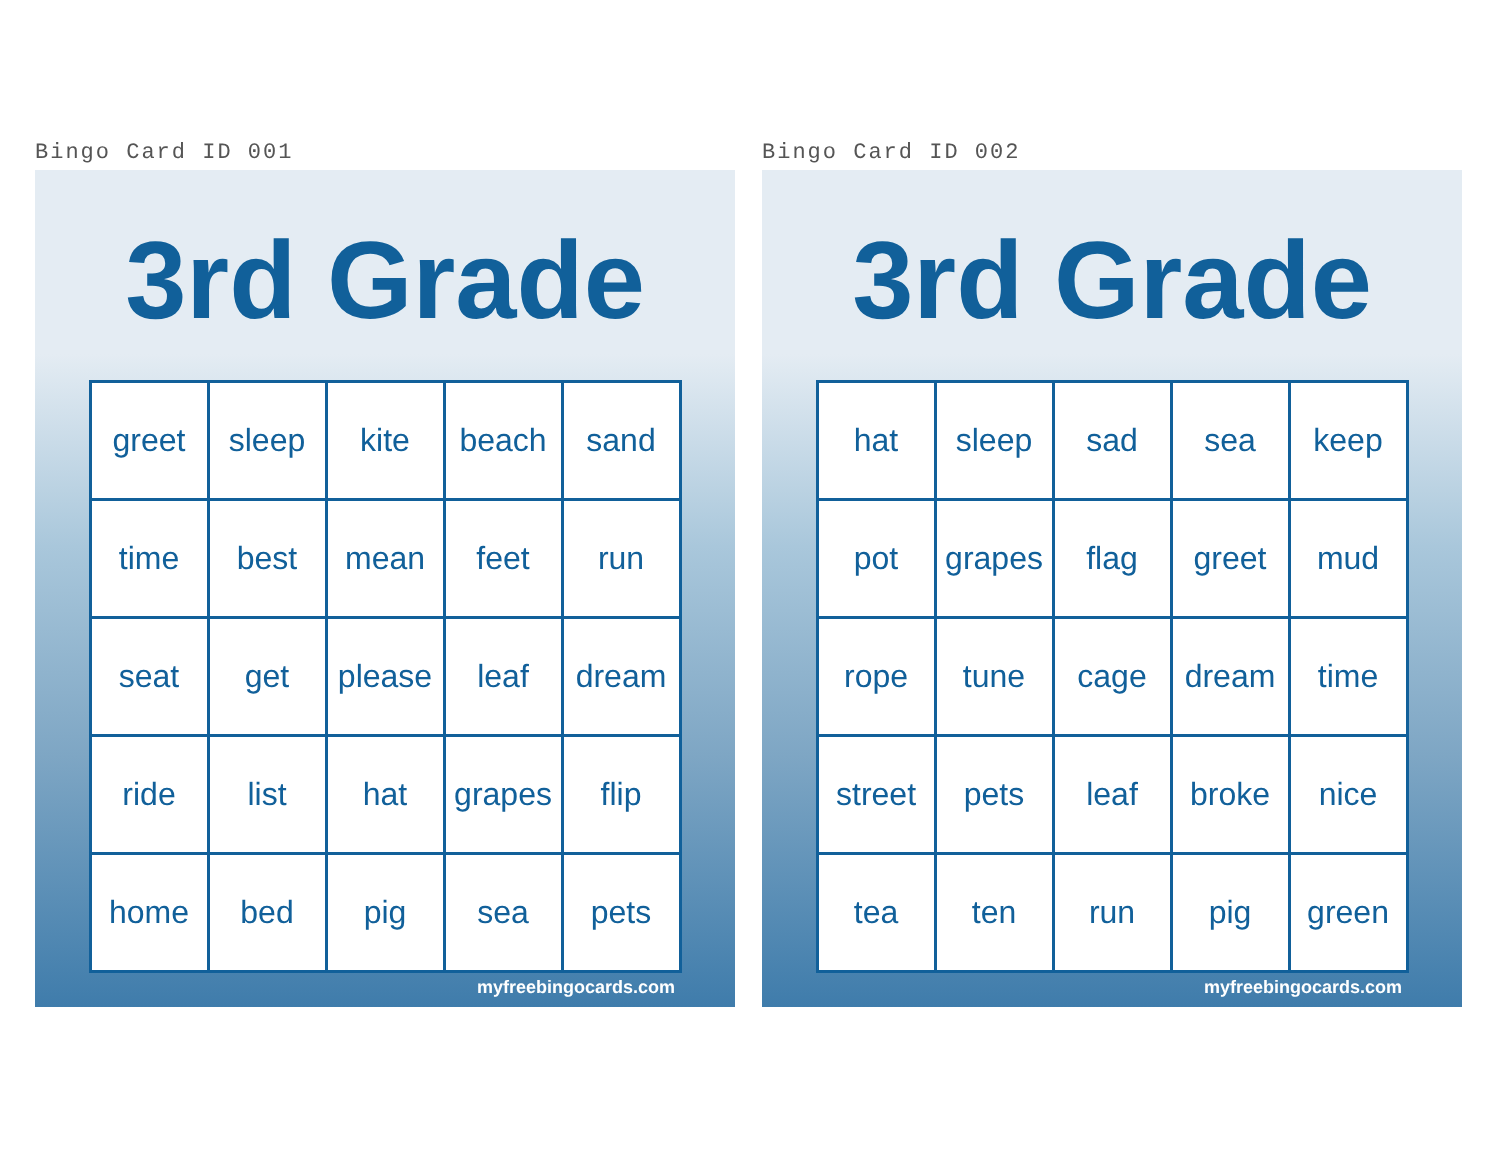Bingo Card ID 001
3rd Grade
| greet | sleep | kite | beach | sand |
| time | best | mean | feet | run |
| seat | get | please | leaf | dream |
| ride | list | hat | grapes | flip |
| home | bed | pig | sea | pets |
myfreebingocards.com
Bingo Card ID 002
3rd Grade
| hat | sleep | sad | sea | keep |
| pot | grapes | flag | greet | mud |
| rope | tune | cage | dream | time |
| street | pets | leaf | broke | nice |
| tea | ten | run | pig | green |
myfreebingocards.com